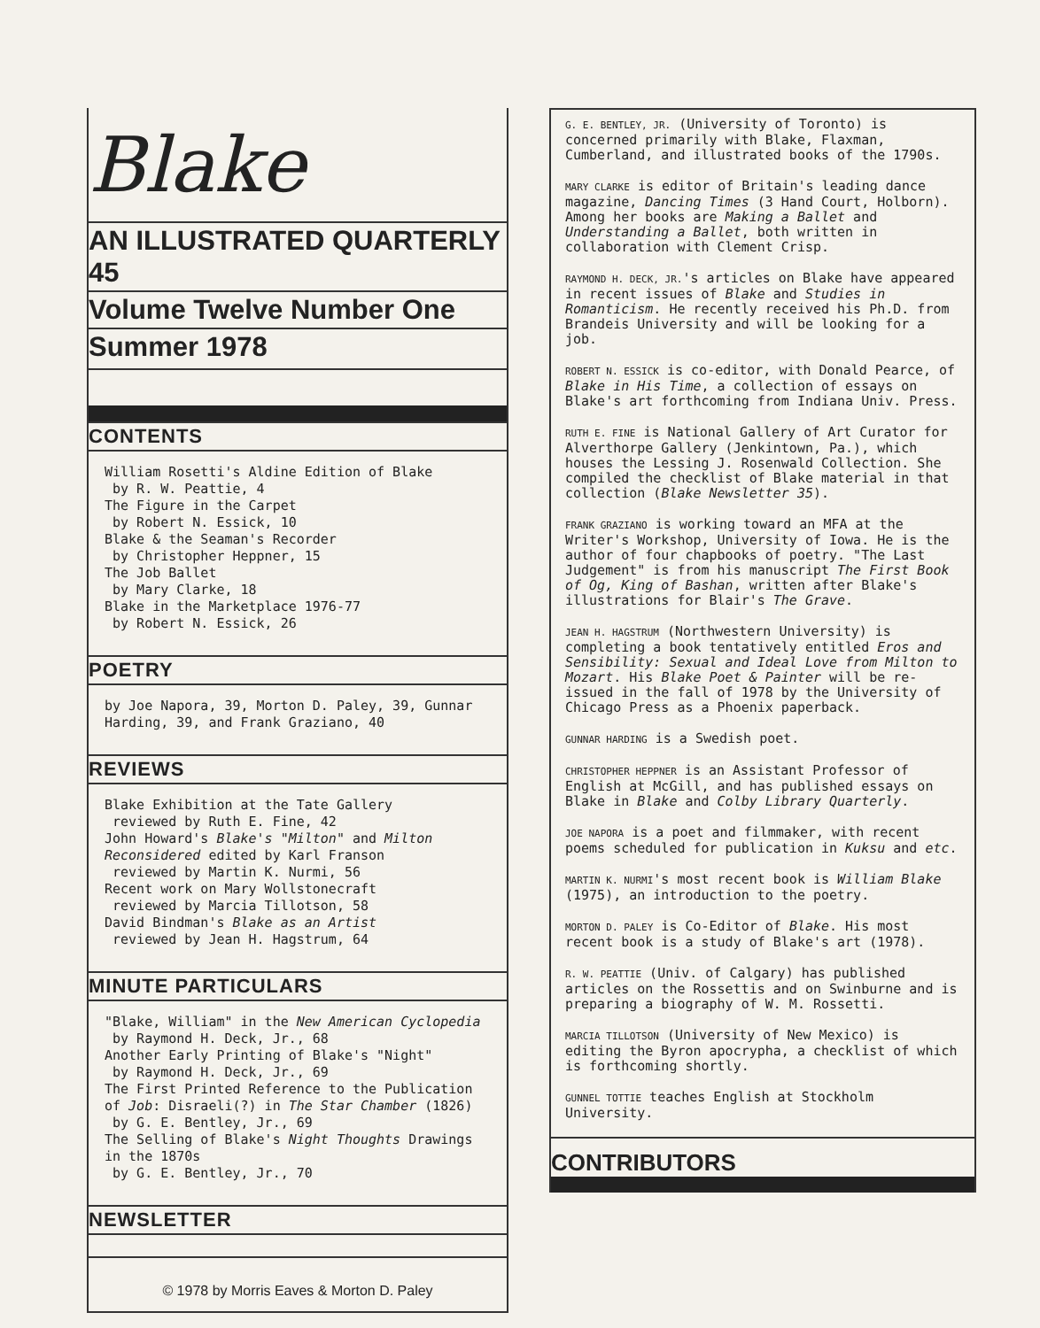Blake
AN ILLUSTRATED QUARTERLY 45
Volume Twelve Number One
Summer 1978
CONTENTS
William Rosetti's Aldine Edition of Blake
by R. W. Peattie, 4
The Figure in the Carpet
by Robert N. Essick, 10
Blake & the Seaman's Recorder
by Christopher Heppner, 15
The Job Ballet
by Mary Clarke, 18
Blake in the Marketplace 1976-77
by Robert N. Essick, 26
POETRY
by Joe Napora, 39, Morton D. Paley, 39, Gunnar Harding, 39, and Frank Graziano, 40
REVIEWS
Blake Exhibition at the Tate Gallery
reviewed by Ruth E. Fine, 42
John Howard's Blake's "Milton" and Milton Reconsidered edited by Karl Franson
reviewed by Martin K. Nurmi, 56
Recent work on Mary Wollstonecraft
reviewed by Marcia Tillotson, 58
David Bindman's Blake as an Artist
reviewed by Jean H. Hagstrum, 64
MINUTE PARTICULARS
"Blake, William" in the New American Cyclopedia
by Raymond H. Deck, Jr., 68
Another Early Printing of Blake's "Night"
by Raymond H. Deck, Jr., 69
The First Printed Reference to the Publication of Job: Disraeli(?) in The Star Chamber (1826)
by G. E. Bentley, Jr., 69
The Selling of Blake's Night Thoughts Drawings in the 1870s
by G. E. Bentley, Jr., 70
NEWSLETTER
© 1978 by Morris Eaves & Morton D. Paley
G. E. BENTLEY, JR. (University of Toronto) is concerned primarily with Blake, Flaxman, Cumberland, and illustrated books of the 1790s.
MARY CLARKE is editor of Britain's leading dance magazine, Dancing Times (3 Hand Court, Holborn). Among her books are Making a Ballet and Understanding a Ballet, both written in collaboration with Clement Crisp.
RAYMOND H. DECK, JR.'s articles on Blake have appeared in recent issues of Blake and Studies in Romanticism. He recently received his Ph.D. from Brandeis University and will be looking for a job.
ROBERT N. ESSICK is co-editor, with Donald Pearce, of Blake in His Time, a collection of essays on Blake's art forthcoming from Indiana Univ. Press.
RUTH E. FINE is National Gallery of Art Curator for Alverthorpe Gallery (Jenkintown, Pa.), which houses the Lessing J. Rosenwald Collection. She compiled the checklist of Blake material in that collection (Blake Newsletter 35).
FRANK GRAZIANO is working toward an MFA at the Writer's Workshop, University of Iowa. He is the author of four chapbooks of poetry. "The Last Judgement" is from his manuscript The First Book of Og, King of Bashan, written after Blake's illustrations for Blair's The Grave.
JEAN H. HAGSTRUM (Northwestern University) is completing a book tentatively entitled Eros and Sensibility: Sexual and Ideal Love from Milton to Mozart. His Blake Poet & Painter will be re-issued in the fall of 1978 by the University of Chicago Press as a Phoenix paperback.
GUNNAR HARDING is a Swedish poet.
CHRISTOPHER HEPPNER is an Assistant Professor of English at McGill, and has published essays on Blake in Blake and Colby Library Quarterly.
JOE NAPORA is a poet and filmmaker, with recent poems scheduled for publication in Kuksu and etc.
MARTIN K. NURMI's most recent book is William Blake (1975), an introduction to the poetry.
MORTON D. PALEY is Co-Editor of Blake. His most recent book is a study of Blake's art (1978).
R. W. PEATTIE (Univ. of Calgary) has published articles on the Rossettis and on Swinburne and is preparing a biography of W. M. Rossetti.
MARCIA TILLOTSON (University of New Mexico) is editing the Byron apocrypha, a checklist of which is forthcoming shortly.
GUNNEL TOTTIE teaches English at Stockholm University.
CONTRIBUTORS